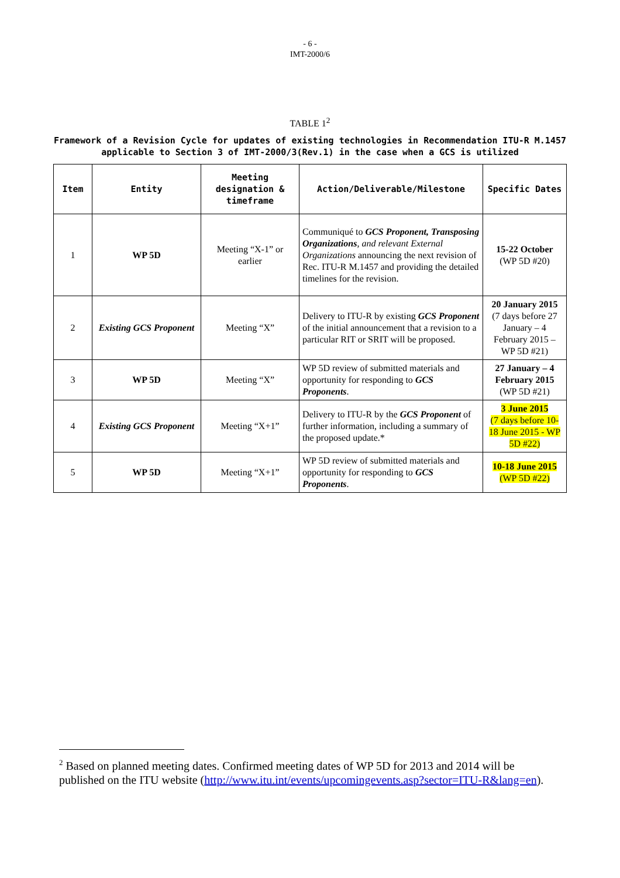- 6 -
IMT-2000/6
TABLE 1<sup>2</sup>
Framework of a Revision Cycle for updates of existing technologies in Recommendation ITU-R M.1457 applicable to Section 3 of IMT-2000/3(Rev.1) in the case when a GCS is utilized
| Item | Entity | Meeting designation & timeframe | Action/Deliverable/Milestone | Specific Dates |
| --- | --- | --- | --- | --- |
| 1 | WP 5D | Meeting “X-1” or earlier | Communiqué to GCS Proponent, Transposing Organizations , and relevant External Organizations announcing the next revision of Rec. ITU-R M.1457 and providing the detailed timelines for the revision. | 15-22 October (WP 5D #20) |
| 2 | Existing GCS Proponent | Meeting “X” | Delivery to ITU-R by existing GCS Proponent of the initial announcement that a revision to a particular RIT or SRIT will be proposed. | 20 January 2015 (7 days before 27 January – 4 February 2015 – WP 5D #21) |
| 3 | WP 5D | Meeting “X” | WP 5D review of submitted materials and opportunity for responding to GCS Proponents . | 27 January – 4 February 2015 (WP 5D #21) |
| 4 | Existing GCS Proponent | Meeting “X+1” | Delivery to ITU-R by the GCS Proponent of further information, including a summary of the proposed update.* | 3 June 2015 (7 days before 10-18 June 2015 - WP 5D #22) |
| 5 | WP 5D | Meeting “X+1” | WP 5D review of submitted materials and opportunity for responding to GCS Proponents . | 10-18 June 2015 (WP 5D #22) |
<sup>2</sup> Based on planned meeting dates. Confirmed meeting dates of WP 5D for 2013 and 2014 will be published on the ITU website (http://www.itu.int/events/upcomingevents.asp?sector=ITU-R&lang=en).